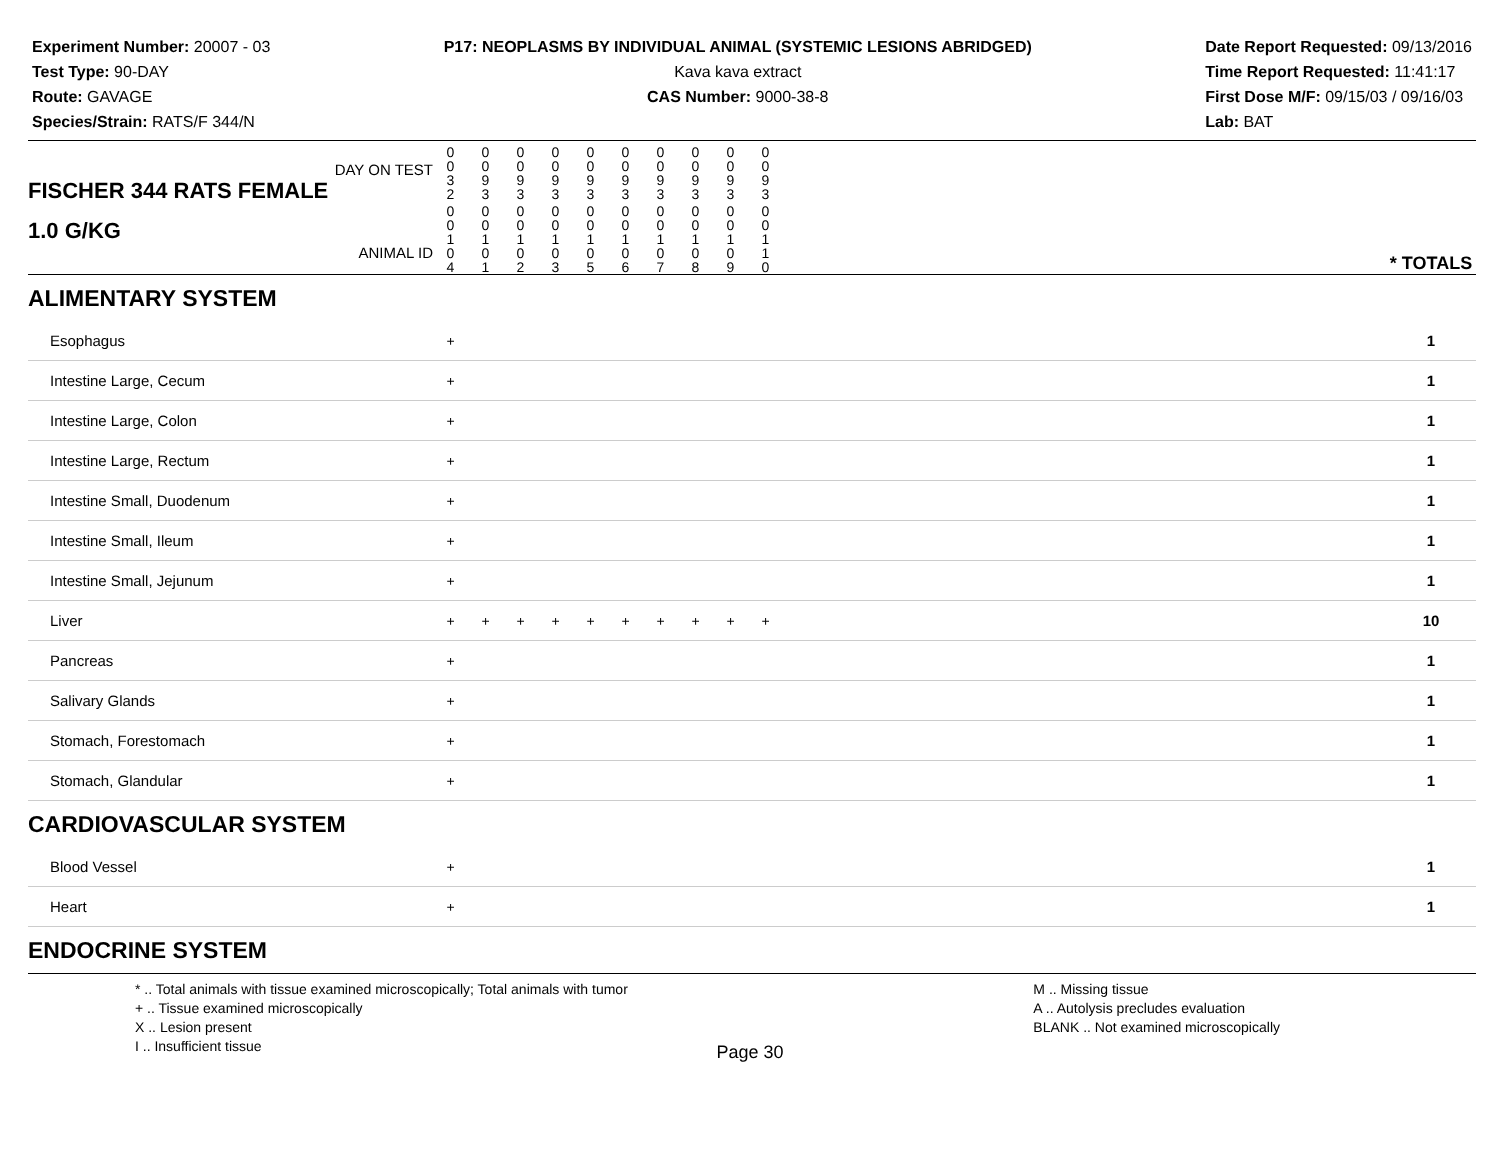Experiment Number: 20007 - 03
Test Type: 90-DAY
Route: GAVAGE
Species/Strain: RATS/F 344/N
P17: NEOPLASMS BY INDIVIDUAL ANIMAL (SYSTEMIC LESIONS ABRIDGED)
Kava kava extract
CAS Number: 9000-38-8
Date Report Requested: 09/13/2016
Time Report Requested: 11:41:17
First Dose M/F: 09/15/03 / 09/16/03
Lab: BAT
| DAY ON TEST FISCHER 344 RATS FEMALE | 0 0 3 2 | 0 0 9 3 | 0 0 9 3 | 0 0 9 3 | 0 0 9 3 | 0 0 9 3 | 0 0 9 3 | 0 0 9 3 | 0 0 9 3 | 0 0 9 3 | | |
| 1.0 G/KG ANIMAL ID | 0 0 1 0 4 | 0 0 1 0 1 | 0 0 1 0 2 | 0 0 1 0 3 | 0 0 1 0 5 | 0 0 1 0 6 | 0 0 1 0 7 | 0 0 1 0 8 | 0 0 1 0 9 | 0 0 1 1 0 | | * TOTALS |
| ALIMENTARY SYSTEM | | | | | | | | | | | | |
| Esophagus | + | | | | | | | | | | | 1 |
| Intestine Large, Cecum | + | | | | | | | | | | | 1 |
| Intestine Large, Colon | + | | | | | | | | | | | 1 |
| Intestine Large, Rectum | + | | | | | | | | | | | 1 |
| Intestine Small, Duodenum | + | | | | | | | | | | | 1 |
| Intestine Small, Ileum | + | | | | | | | | | | | 1 |
| Intestine Small, Jejunum | + | | | | | | | | | | | 1 |
| Liver | + | + | + | + | + | + | + | + | + | + | | 10 |
| Pancreas | + | | | | | | | | | | | 1 |
| Salivary Glands | + | | | | | | | | | | | 1 |
| Stomach, Forestomach | + | | | | | | | | | | | 1 |
| Stomach, Glandular | + | | | | | | | | | | | 1 |
| CARDIOVASCULAR SYSTEM | | | | | | | | | | | | |
| Blood Vessel | + | | | | | | | | | | | 1 |
| Heart | + | | | | | | | | | | | 1 |
| ENDOCRINE SYSTEM | | | | | | | | | | | | |
* .. Total animals with tissue examined microscopically; Total animals with tumor
+ .. Tissue examined microscopically
X .. Lesion present
I .. Insufficient tissue
M .. Missing tissue
A .. Autolysis precludes evaluation
BLANK .. Not examined microscopically
Page 30